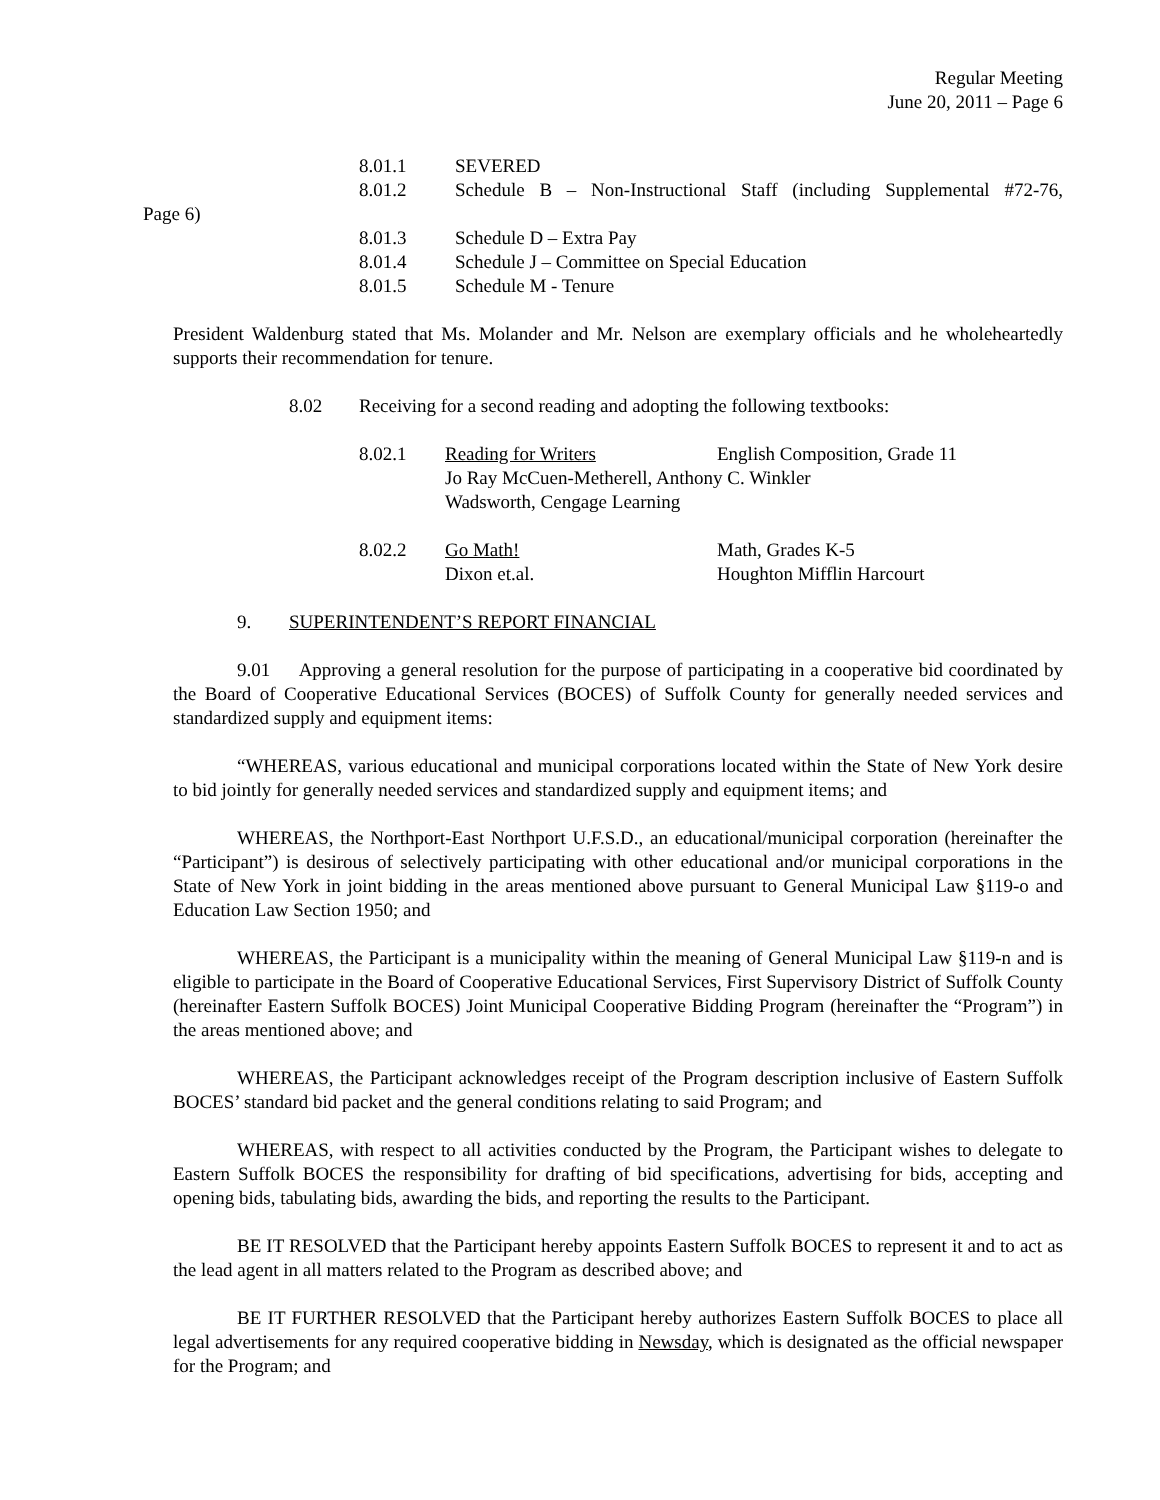Regular Meeting
June 20, 2011 – Page 6
8.01.1 SEVERED
8.01.2 Schedule B – Non-Instructional Staff (including Supplemental #72-76,
Page 6)
8.01.3 Schedule D – Extra Pay
8.01.4 Schedule J – Committee on Special Education
8.01.5 Schedule M - Tenure
President Waldenburg stated that Ms. Molander and Mr. Nelson are exemplary officials and he wholeheartedly supports their recommendation for tenure.
8.02 Receiving for a second reading and adopting the following textbooks:
8.02.1 Reading for Writers English Composition, Grade 11
Jo Ray McCuen-Metherell, Anthony C. Winkler
Wadsworth, Cengage Learning
8.02.2 Go Math! Math, Grades K-5
Dixon et.al. Houghton Mifflin Harcourt
9. SUPERINTENDENT’S REPORT FINANCIAL
9.01 Approving a general resolution for the purpose of participating in a cooperative bid coordinated by the Board of Cooperative Educational Services (BOCES) of Suffolk County for generally needed services and standardized supply and equipment items:
“WHEREAS, various educational and municipal corporations located within the State of New York desire to bid jointly for generally needed services and standardized supply and equipment items; and
WHEREAS, the Northport-East Northport U.F.S.D., an educational/municipal corporation (hereinafter the “Participant”) is desirous of selectively participating with other educational and/or municipal corporations in the State of New York in joint bidding in the areas mentioned above pursuant to General Municipal Law §119-o and Education Law Section 1950; and
WHEREAS, the Participant is a municipality within the meaning of General Municipal Law §119-n and is eligible to participate in the Board of Cooperative Educational Services, First Supervisory District of Suffolk County (hereinafter Eastern Suffolk BOCES) Joint Municipal Cooperative Bidding Program (hereinafter the “Program”) in the areas mentioned above; and
WHEREAS, the Participant acknowledges receipt of the Program description inclusive of Eastern Suffolk BOCES’ standard bid packet and the general conditions relating to said Program; and
WHEREAS, with respect to all activities conducted by the Program, the Participant wishes to delegate to Eastern Suffolk BOCES the responsibility for drafting of bid specifications, advertising for bids, accepting and opening bids, tabulating bids, awarding the bids, and reporting the results to the Participant.
BE IT RESOLVED that the Participant hereby appoints Eastern Suffolk BOCES to represent it and to act as the lead agent in all matters related to the Program as described above; and
BE IT FURTHER RESOLVED that the Participant hereby authorizes Eastern Suffolk BOCES to place all legal advertisements for any required cooperative bidding in Newsday, which is designated as the official newspaper for the Program; and